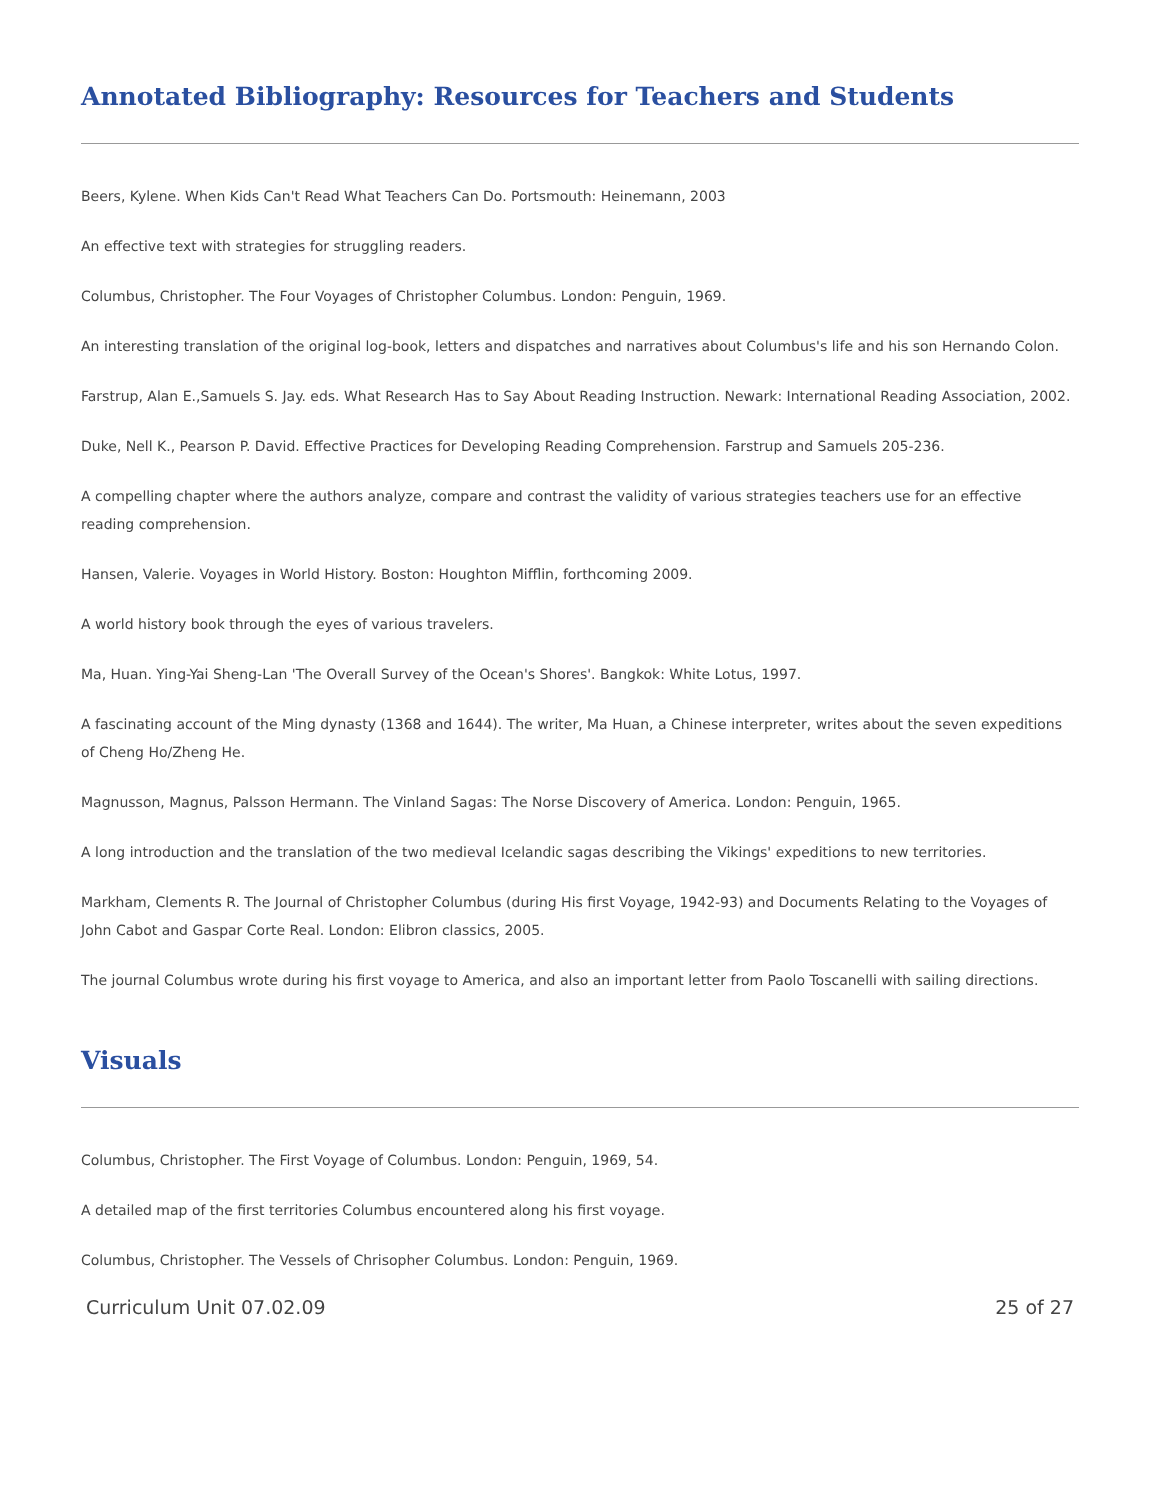Annotated Bibliography: Resources for Teachers and Students
Beers, Kylene. When Kids Can't Read What Teachers Can Do. Portsmouth: Heinemann, 2003
An effective text with strategies for struggling readers.
Columbus, Christopher. The Four Voyages of Christopher Columbus. London: Penguin, 1969.
An interesting translation of the original log-book, letters and dispatches and narratives about Columbus's life and his son Hernando Colon.
Farstrup, Alan E.,Samuels S. Jay. eds. What Research Has to Say About Reading Instruction. Newark: International Reading Association, 2002.
Duke, Nell K., Pearson P. David. Effective Practices for Developing Reading Comprehension. Farstrup and Samuels 205-236.
A compelling chapter where the authors analyze, compare and contrast the validity of various strategies teachers use for an effective reading comprehension.
Hansen, Valerie. Voyages in World History. Boston: Houghton Mifflin, forthcoming 2009.
A world history book through the eyes of various travelers.
Ma, Huan. Ying-Yai Sheng-Lan 'The Overall Survey of the Ocean's Shores'. Bangkok: White Lotus, 1997.
A fascinating account of the Ming dynasty (1368 and 1644). The writer, Ma Huan, a Chinese interpreter, writes about the seven expeditions of Cheng Ho/Zheng He.
Magnusson, Magnus, Palsson Hermann. The Vinland Sagas: The Norse Discovery of America. London: Penguin, 1965.
A long introduction and the translation of the two medieval Icelandic sagas describing the Vikings' expeditions to new territories.
Markham, Clements R. The Journal of Christopher Columbus (during His first Voyage, 1942-93) and Documents Relating to the Voyages of John Cabot and Gaspar Corte Real. London: Elibron classics, 2005.
The journal Columbus wrote during his first voyage to America, and also an important letter from Paolo Toscanelli with sailing directions.
Visuals
Columbus, Christopher. The First Voyage of Columbus. London: Penguin, 1969, 54.
A detailed map of the first territories Columbus encountered along his first voyage.
Columbus, Christopher. The Vessels of Chrisopher Columbus. London: Penguin, 1969.
Curriculum Unit 07.02.09 25 of 27